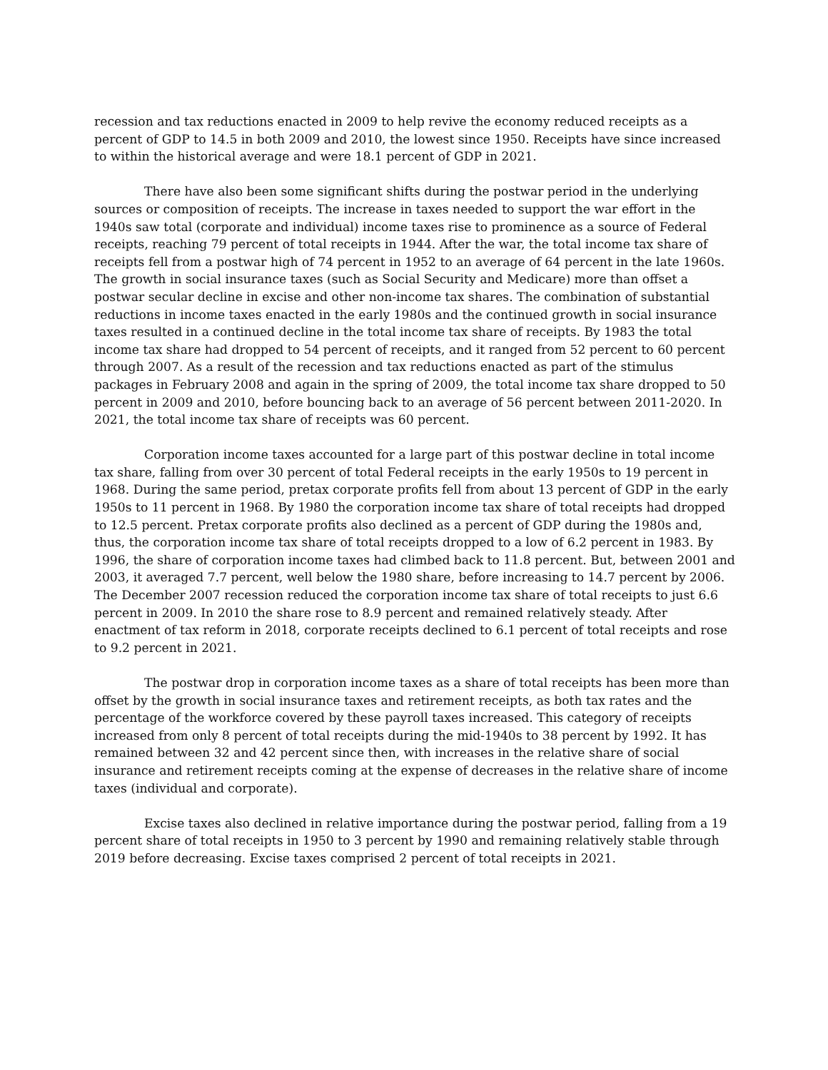recession and tax reductions enacted in 2009 to help revive the economy reduced receipts as a percent of GDP to 14.5 in both 2009 and 2010, the lowest since 1950. Receipts have since increased to within the historical average and were 18.1 percent of GDP in 2021.
There have also been some significant shifts during the postwar period in the underlying sources or composition of receipts. The increase in taxes needed to support the war effort in the 1940s saw total (corporate and individual) income taxes rise to prominence as a source of Federal receipts, reaching 79 percent of total receipts in 1944. After the war, the total income tax share of receipts fell from a postwar high of 74 percent in 1952 to an average of 64 percent in the late 1960s. The growth in social insurance taxes (such as Social Security and Medicare) more than offset a postwar secular decline in excise and other non-income tax shares. The combination of substantial reductions in income taxes enacted in the early 1980s and the continued growth in social insurance taxes resulted in a continued decline in the total income tax share of receipts. By 1983 the total income tax share had dropped to 54 percent of receipts, and it ranged from 52 percent to 60 percent through 2007. As a result of the recession and tax reductions enacted as part of the stimulus packages in February 2008 and again in the spring of 2009, the total income tax share dropped to 50 percent in 2009 and 2010, before bouncing back to an average of 56 percent between 2011-2020. In 2021, the total income tax share of receipts was 60 percent.
Corporation income taxes accounted for a large part of this postwar decline in total income tax share, falling from over 30 percent of total Federal receipts in the early 1950s to 19 percent in 1968. During the same period, pretax corporate profits fell from about 13 percent of GDP in the early 1950s to 11 percent in 1968. By 1980 the corporation income tax share of total receipts had dropped to 12.5 percent. Pretax corporate profits also declined as a percent of GDP during the 1980s and, thus, the corporation income tax share of total receipts dropped to a low of 6.2 percent in 1983. By 1996, the share of corporation income taxes had climbed back to 11.8 percent. But, between 2001 and 2003, it averaged 7.7 percent, well below the 1980 share, before increasing to 14.7 percent by 2006. The December 2007 recession reduced the corporation income tax share of total receipts to just 6.6 percent in 2009. In 2010 the share rose to 8.9 percent and remained relatively steady. After enactment of tax reform in 2018, corporate receipts declined to 6.1 percent of total receipts and rose to 9.2 percent in 2021.
The postwar drop in corporation income taxes as a share of total receipts has been more than offset by the growth in social insurance taxes and retirement receipts, as both tax rates and the percentage of the workforce covered by these payroll taxes increased. This category of receipts increased from only 8 percent of total receipts during the mid-1940s to 38 percent by 1992. It has remained between 32 and 42 percent since then, with increases in the relative share of social insurance and retirement receipts coming at the expense of decreases in the relative share of income taxes (individual and corporate).
Excise taxes also declined in relative importance during the postwar period, falling from a 19 percent share of total receipts in 1950 to 3 percent by 1990 and remaining relatively stable through 2019 before decreasing. Excise taxes comprised 2 percent of total receipts in 2021.